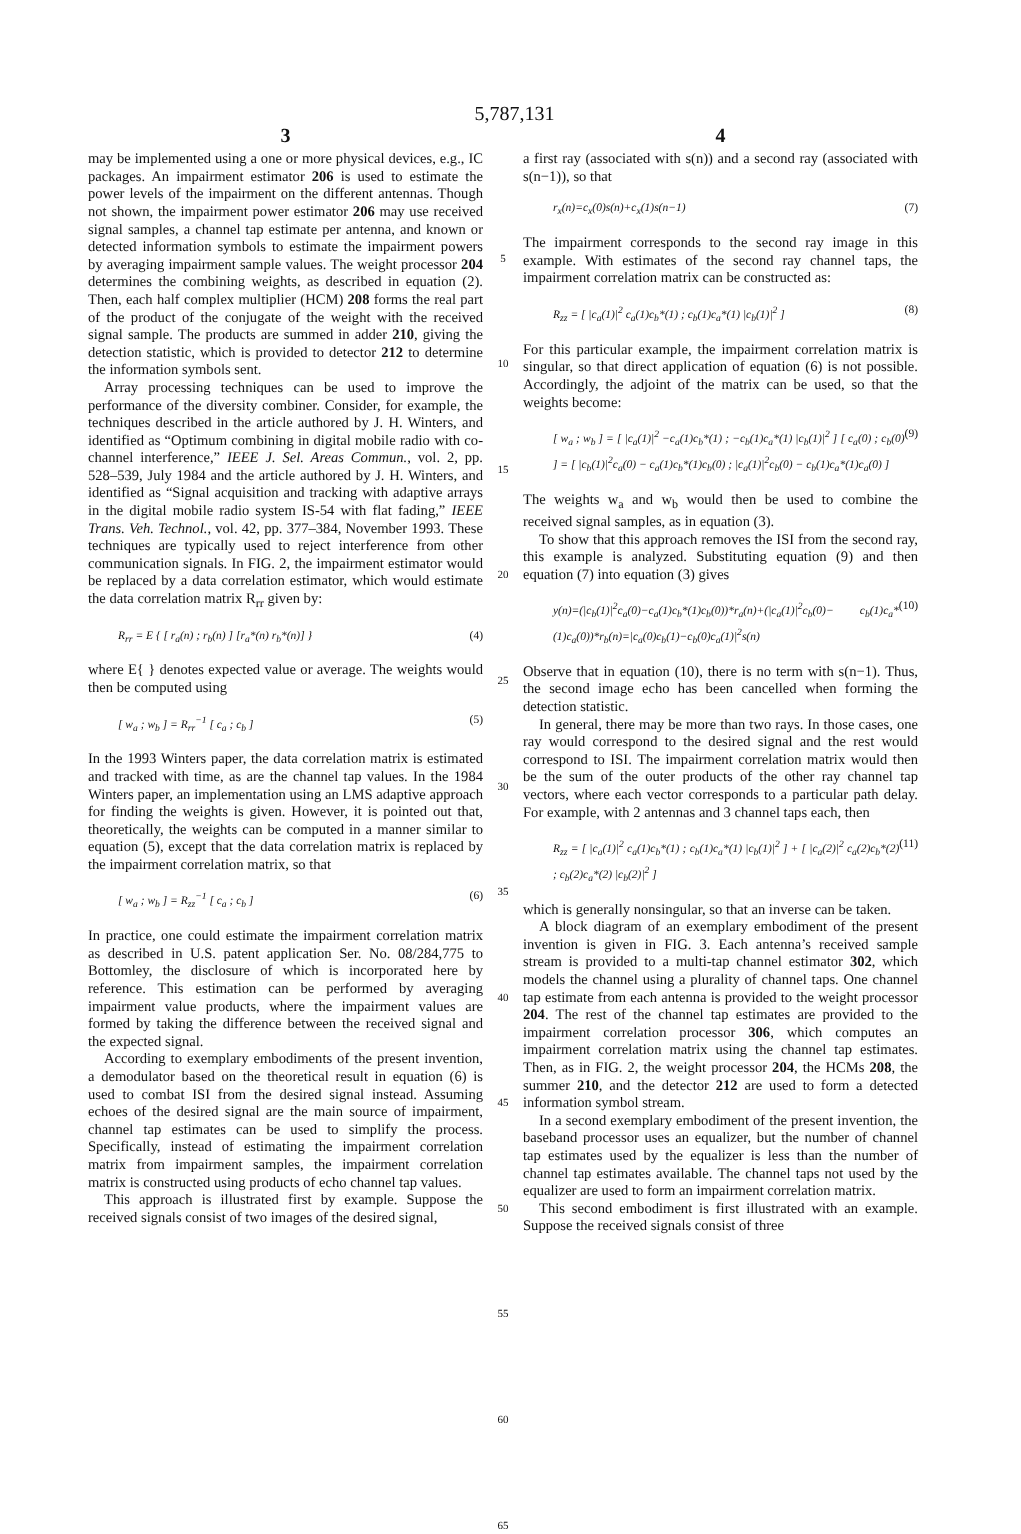5,787,131
3
may be implemented using a one or more physical devices, e.g., IC packages. An impairment estimator 206 is used to estimate the power levels of the impairment on the different antennas. Though not shown, the impairment power estimator 206 may use received signal samples, a channel tap estimate per antenna, and known or detected information symbols to estimate the impairment powers by averaging impairment sample values. The weight processor 204 determines the combining weights, as described in equation (2). Then, each half complex multiplier (HCM) 208 forms the real part of the product of the conjugate of the weight with the received signal sample. The products are summed in adder 210, giving the detection statistic, which is provided to detector 212 to determine the information symbols sent.
Array processing techniques can be used to improve the performance of the diversity combiner. Consider, for example, the techniques described in the article authored by J. H. Winters, and identified as “Optimum combining in digital mobile radio with co-channel interference,” IEEE J. Sel. Areas Commun., vol. 2, pp. 528–539, July 1984 and the article authored by J. H. Winters, and identified as “Signal acquisition and tracking with adaptive arrays in the digital mobile radio system IS-54 with flat fading,” IEEE Trans. Veh. Technol., vol. 42, pp. 377–384, November 1993. These techniques are typically used to reject interference from other communication signals. In FIG. 2, the impairment estimator would be replaced by a data correlation estimator, which would estimate the data correlation matrix R<sub>rr</sub> given by:
R<sub>rr</sub> = E { [ r<sub>a</sub>(n) ; r<sub>b</sub>(n) ] [r<sub>a</sub>*(n) r<sub>b</sub>*(n)] } (4)
where E{ } denotes expected value or average. The weights would then be computed using
[ w<sub>a</sub> ; w<sub>b</sub> ] = R<sub>rr</sub><sup>−1</sup> [ c<sub>a</sub> ; c<sub>b</sub> ] (5)
In the 1993 Winters paper, the data correlation matrix is estimated and tracked with time, as are the channel tap values. In the 1984 Winters paper, an implementation using an LMS adaptive approach for finding the weights is given. However, it is pointed out that, theoretically, the weights can be computed in a manner similar to equation (5), except that the data correlation matrix is replaced by the impairment correlation matrix, so that
[ w<sub>a</sub> ; w<sub>b</sub> ] = R<sub>zz</sub><sup>−1</sup> [ c<sub>a</sub> ; c<sub>b</sub> ] (6)
In practice, one could estimate the impairment correlation matrix as described in U.S. patent application Ser. No. 08/284,775 to Bottomley, the disclosure of which is incorporated here by reference. This estimation can be performed by averaging impairment value products, where the impairment values are formed by taking the difference between the received signal and the expected signal.
According to exemplary embodiments of the present invention, a demodulator based on the theoretical result in equation (6) is used to combat ISI from the desired signal instead. Assuming echoes of the desired signal are the main source of impairment, channel tap estimates can be used to simplify the process. Specifically, instead of estimating the impairment correlation matrix from impairment samples, the impairment correlation matrix is constructed using products of echo channel tap values.
This approach is illustrated first by example. Suppose the received signals consist of two images of the desired signal,
5
10
15
20
25
30
35
40
45
50
55
60
65
4
a first ray (associated with s(n)) and a second ray (associated with s(n−1)), so that
r<sub>x</sub>(n)=c<sub>x</sub>(0)s(n)+c<sub>x</sub>(1)s(n−1) (7)
The impairment corresponds to the second ray image in this example. With estimates of the second ray channel taps, the impairment correlation matrix can be constructed as:
R<sub>zz</sub> = [ |c<sub>a</sub>(1)|<sup>2</sup> c<sub>a</sub>(1)c<sub>b</sub>*(1) ; c<sub>b</sub>(1)c<sub>a</sub>*(1) |c<sub>b</sub>(1)|<sup>2</sup> ] (8)
For this particular example, the impairment correlation matrix is singular, so that direct application of equation (6) is not possible. Accordingly, the adjoint of the matrix can be used, so that the weights become:
[ w<sub>a</sub> ; w<sub>b</sub> ] = [ |c<sub>a</sub>(1)|<sup>2</sup> −c<sub>a</sub>(1)c<sub>b</sub>*(1) ; −c<sub>b</sub>(1)c<sub>a</sub>*(1) |c<sub>b</sub>(1)|<sup>2</sup> ] [ c<sub>a</sub>(0) ; c<sub>b</sub>(0) ] = [ |c<sub>b</sub>(1)|<sup>2</sup>c<sub>a</sub>(0) − c<sub>a</sub>(1)c<sub>b</sub>*(1)c<sub>b</sub>(0) ; |c<sub>a</sub>(1)|<sup>2</sup>c<sub>b</sub>(0) − c<sub>b</sub>(1)c<sub>a</sub>*(1)c<sub>a</sub>(0) ] (9)
The weights w<sub>a</sub> and w<sub>b</sub> would then be used to combine the received signal samples, as in equation (3).
To show that this approach removes the ISI from the second ray, this example is analyzed. Substituting equation (9) and then equation (7) into equation (3) gives
y(n)=(|c<sub>b</sub>(1)|<sup>2</sup>c<sub>a</sub>(0)−c<sub>a</sub>(1)c<sub>b</sub>*(1)c<sub>b</sub>(0))*r<sub>a</sub>(n)+(|c<sub>a</sub>(1)|<sup>2</sup>c<sub>b</sub>(0)− c<sub>b</sub>(1)c<sub>a</sub>*(1)c<sub>a</sub>(0))*r<sub>b</sub>(n)=|c<sub>a</sub>(0)c<sub>b</sub>(1)−c<sub>b</sub>(0)c<sub>a</sub>(1)|<sup>2</sup>s(n) (10)
Observe that in equation (10), there is no term with s(n−1). Thus, the second image echo has been cancelled when forming the detection statistic.
In general, there may be more than two rays. In those cases, one ray would correspond to the desired signal and the rest would correspond to ISI. The impairment correlation matrix would then be the sum of the outer products of the other ray channel tap vectors, where each vector corresponds to a particular path delay. For example, with 2 antennas and 3 channel taps each, then
R<sub>zz</sub> = [ |c<sub>a</sub>(1)|<sup>2</sup> c<sub>a</sub>(1)c<sub>b</sub>*(1) ; c<sub>b</sub>(1)c<sub>a</sub>*(1) |c<sub>b</sub>(1)|<sup>2</sup> ] + [ |c<sub>a</sub>(2)|<sup>2</sup> c<sub>a</sub>(2)c<sub>b</sub>*(2) ; c<sub>b</sub>(2)c<sub>a</sub>*(2) |c<sub>b</sub>(2)|<sup>2</sup> ] (11)
which is generally nonsingular, so that an inverse can be taken.
A block diagram of an exemplary embodiment of the present invention is given in FIG. 3. Each antenna’s received sample stream is provided to a multi-tap channel estimator 302, which models the channel using a plurality of channel taps. One channel tap estimate from each antenna is provided to the weight processor 204. The rest of the channel tap estimates are provided to the impairment correlation processor 306, which computes an impairment correlation matrix using the channel tap estimates. Then, as in FIG. 2, the weight processor 204, the HCMs 208, the summer 210, and the detector 212 are used to form a detected information symbol stream.
In a second exemplary embodiment of the present invention, the baseband processor uses an equalizer, but the number of channel tap estimates used by the equalizer is less than the number of channel tap estimates available. The channel taps not used by the equalizer are used to form an impairment correlation matrix.
This second embodiment is first illustrated with an example. Suppose the received signals consist of three